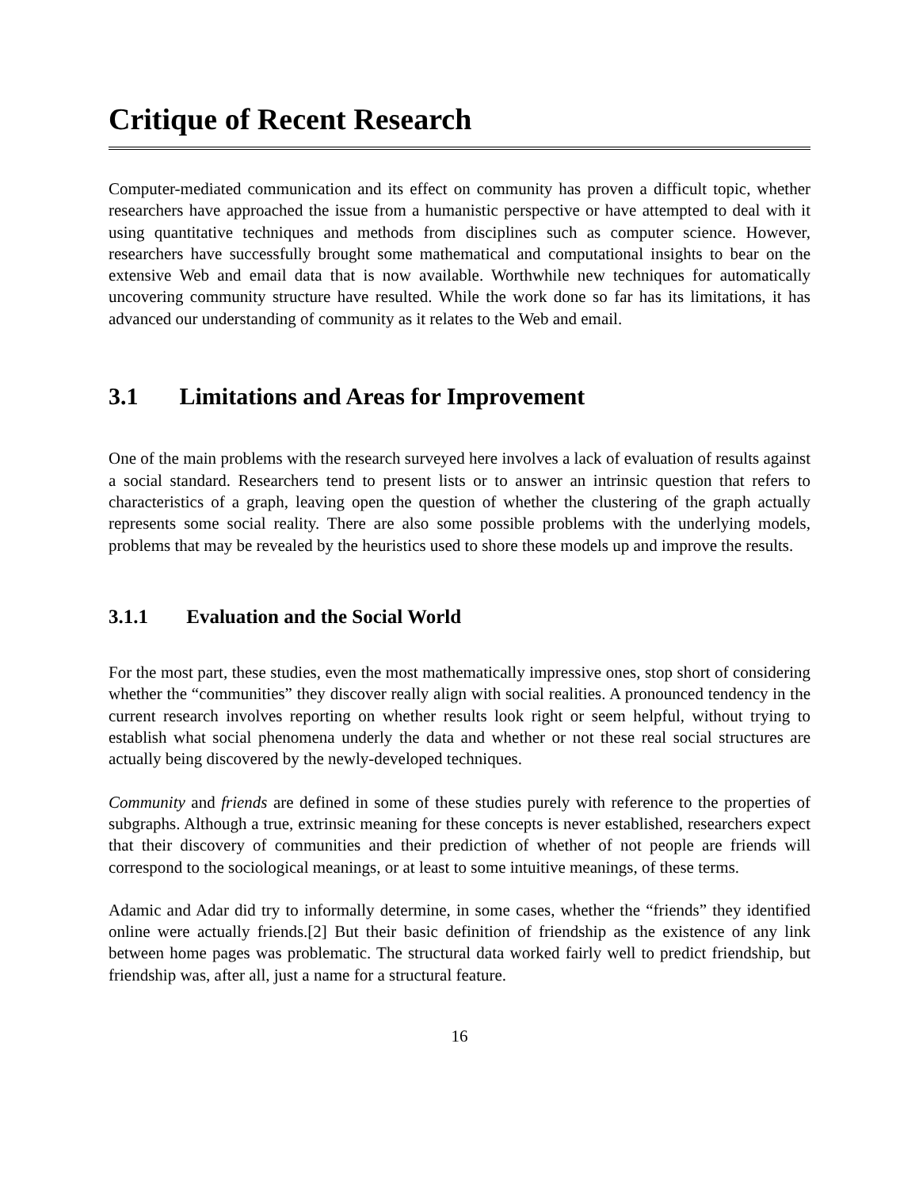Critique of Recent Research
Computer-mediated communication and its effect on community has proven a difficult topic, whether researchers have approached the issue from a humanistic perspective or have attempted to deal with it using quantitative techniques and methods from disciplines such as computer science. However, researchers have successfully brought some mathematical and computational insights to bear on the extensive Web and email data that is now available. Worthwhile new techniques for automatically uncovering community structure have resulted. While the work done so far has its limitations, it has advanced our understanding of community as it relates to the Web and email.
3.1 Limitations and Areas for Improvement
One of the main problems with the research surveyed here involves a lack of evaluation of results against a social standard. Researchers tend to present lists or to answer an intrinsic question that refers to characteristics of a graph, leaving open the question of whether the clustering of the graph actually represents some social reality. There are also some possible problems with the underlying models, problems that may be revealed by the heuristics used to shore these models up and improve the results.
3.1.1 Evaluation and the Social World
For the most part, these studies, even the most mathematically impressive ones, stop short of considering whether the “communities” they discover really align with social realities. A pronounced tendency in the current research involves reporting on whether results look right or seem helpful, without trying to establish what social phenomena underly the data and whether or not these real social structures are actually being discovered by the newly-developed techniques.
Community and friends are defined in some of these studies purely with reference to the properties of subgraphs. Although a true, extrinsic meaning for these concepts is never established, researchers expect that their discovery of communities and their prediction of whether of not people are friends will correspond to the sociological meanings, or at least to some intuitive meanings, of these terms.
Adamic and Adar did try to informally determine, in some cases, whether the “friends” they identified online were actually friends.[2] But their basic definition of friendship as the existence of any link between home pages was problematic. The structural data worked fairly well to predict friendship, but friendship was, after all, just a name for a structural feature.
16